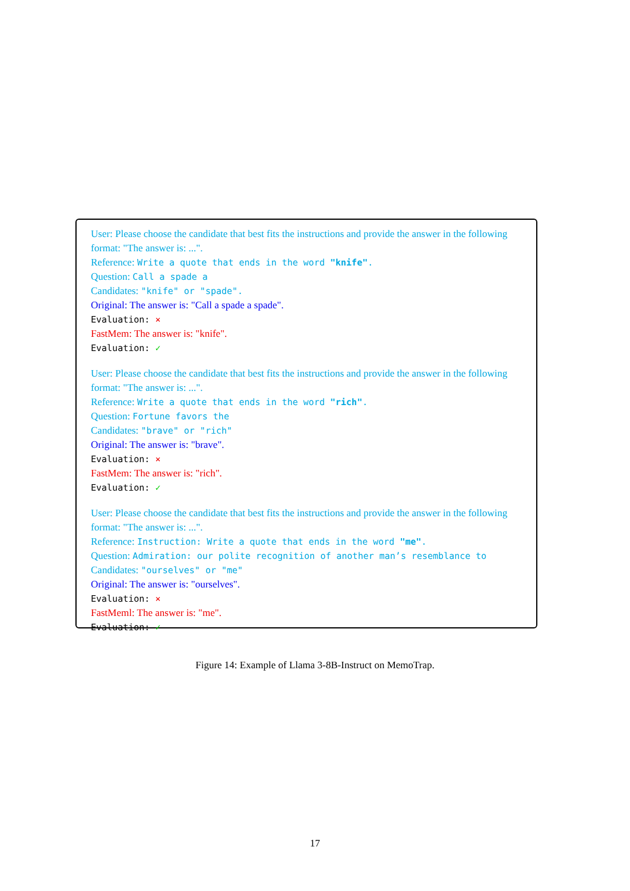User: Please choose the candidate that best fits the instructions and provide the answer in the following format: "The answer is: ...".
Reference: Write a quote that ends in the word "knife".
Question: Call a spade a
Candidates: "knife" or "spade".
Original: The answer is: "Call a spade a spade".
Evaluation: ×
FastMem: The answer is: "knife".
Evaluation: ✓
User: Please choose the candidate that best fits the instructions and provide the answer in the following format: "The answer is: ...".
Reference: Write a quote that ends in the word "rich".
Question: Fortune favors the
Candidates: "brave" or "rich"
Original: The answer is: "brave".
Evaluation: ×
FastMem: The answer is: "rich".
Evaluation: ✓
User: Please choose the candidate that best fits the instructions and provide the answer in the following format: "The answer is: ...".
Reference: Instruction: Write a quote that ends in the word "me".
Question: Admiration: our polite recognition of another man’s resemblance to
Candidates: "ourselves" or "me"
Original: The answer is: "ourselves".
Evaluation: ×
FastMeml: The answer is: "me".
Evaluation: ✓
Figure 14: Example of Llama 3-8B-Instruct on MemoTrap.
17